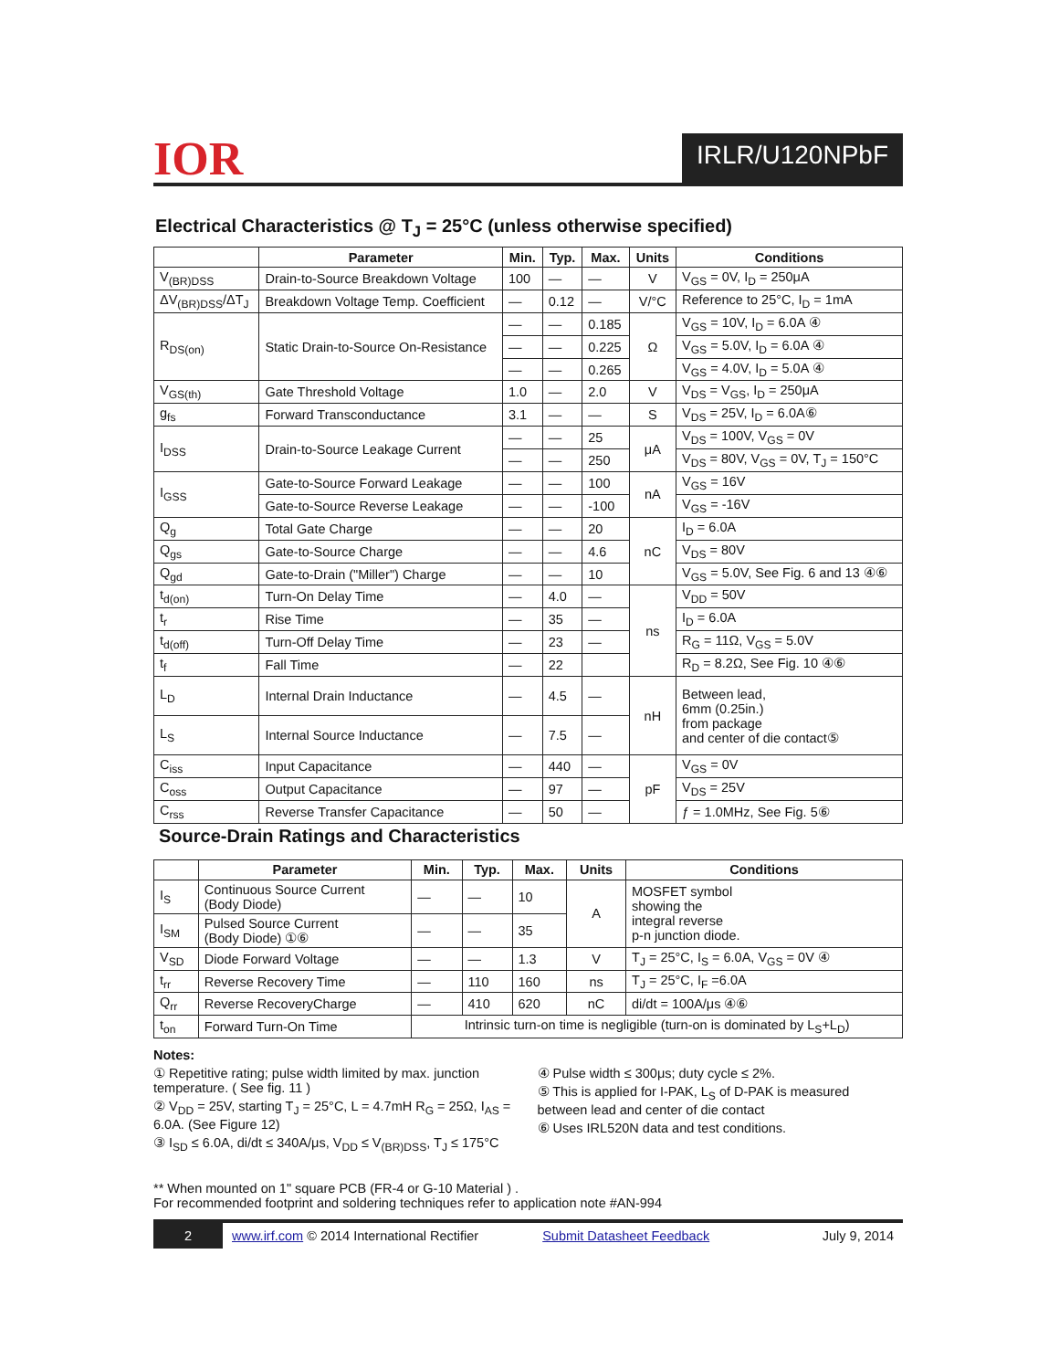IOR
IRLR/U120NPbF
Electrical Characteristics @ T<sub>J</sub> = 25°C (unless otherwise specified)
| | Parameter | Min. | Typ. | Max. | Units | Conditions |
| --- | --- | --- | --- | --- | --- | --- |
| V<sub>(BR)DSS</sub> | Drain-to-Source Breakdown Voltage | 100 | — | — | V | V<sub>GS</sub> = 0V, I<sub>D</sub> = 250μA |
| ΔV<sub>(BR)DSS</sub>/ΔT<sub>J</sub> | Breakdown Voltage Temp. Coefficient | — | 0.12 | — | V/°C | Reference to 25°C, I<sub>D</sub> = 1mA |
| R<sub>DS(on)</sub> | Static Drain-to-Source On-Resistance | — | — | 0.185 | Ω | V<sub>GS</sub> = 10V, I<sub>D</sub> = 6.0A ④ |
| | | — | — | 0.225 | | V<sub>GS</sub> = 5.0V, I<sub>D</sub> = 6.0A ④ |
| | | — | — | 0.265 | | V<sub>GS</sub> = 4.0V, I<sub>D</sub> = 5.0A ④ |
| V<sub>GS(th)</sub> | Gate Threshold Voltage | 1.0 | — | 2.0 | V | V<sub>DS</sub> = V<sub>GS</sub>, I<sub>D</sub> = 250μA |
| g<sub>fs</sub> | Forward Transconductance | 3.1 | — | — | S | V<sub>DS</sub> = 25V, I<sub>D</sub> = 6.0A⑥ |
| I<sub>DSS</sub> | Drain-to-Source Leakage Current | — | — | 25 | μA | V<sub>DS</sub> = 100V, V<sub>GS</sub> = 0V |
| | | — | — | 250 | | V<sub>DS</sub> = 80V, V<sub>GS</sub> = 0V, T<sub>J</sub> = 150°C |
| I<sub>GSS</sub> | Gate-to-Source Forward Leakage | — | — | 100 | nA | V<sub>GS</sub> = 16V |
| | Gate-to-Source Reverse Leakage | — | — | -100 | | V<sub>GS</sub> = -16V |
| Q<sub>g</sub> | Total Gate Charge | — | — | 20 | nC | I<sub>D</sub> = 6.0A |
| Q<sub>gs</sub> | Gate-to-Source Charge | — | — | 4.6 | | V<sub>DS</sub> = 80V |
| Q<sub>gd</sub> | Gate-to-Drain ("Miller") Charge | — | — | 10 | | V<sub>GS</sub> = 5.0V, See Fig. 6 and 13 ④⑥ |
| t<sub>d(on)</sub> | Turn-On Delay Time | — | 4.0 | — | ns | V<sub>DD</sub> = 50V |
| t<sub>r</sub> | Rise Time | — | 35 | — | | I<sub>D</sub> = 6.0A |
| t<sub>d(off)</sub> | Turn-Off Delay Time | — | 23 | — | | R<sub>G</sub> = 11Ω, V<sub>GS</sub> = 5.0V |
| t<sub>f</sub> | Fall Time | — | 22 | | | R<sub>D</sub> = 8.2Ω, See Fig. 10 ④⑥ |
| L<sub>D</sub> | Internal Drain Inductance | — | 4.5 | — | nH | Between lead, 6mm (0.25in.) from package and center of die contact⑤ |
| L<sub>S</sub> | Internal Source Inductance | — | 7.5 | — | | |
| C<sub>iss</sub> | Input Capacitance | — | 440 | — | pF | V<sub>GS</sub> = 0V |
| C<sub>oss</sub> | Output Capacitance | — | 97 | — | | V<sub>DS</sub> = 25V |
| C<sub>rss</sub> | Reverse Transfer Capacitance | — | 50 | — | | ƒ = 1.0MHz, See Fig. 5⑥ |
Source-Drain Ratings and Characteristics
| | Parameter | Min. | Typ. | Max. | Units | Conditions |
| --- | --- | --- | --- | --- | --- | --- |
| I<sub>S</sub> | Continuous Source Current (Body Diode) | — | — | 10 | A | MOSFET symbol showing the integral reverse p-n junction diode. |
| I<sub>SM</sub> | Pulsed Source Current (Body Diode) ①⑥ | — | — | 35 | | |
| V<sub>SD</sub> | Diode Forward Voltage | — | — | 1.3 | V | T<sub>J</sub> = 25°C, I<sub>S</sub> = 6.0A, V<sub>GS</sub> = 0V ④ |
| t<sub>rr</sub> | Reverse Recovery Time | — | 110 | 160 | ns | T<sub>J</sub> = 25°C, I<sub>F</sub> =6.0A |
| Q<sub>rr</sub> | Reverse RecoveryCharge | — | 410 | 620 | nC | di/dt = 100A/μs ④⑥ |
| t<sub>on</sub> | Forward Turn-On Time | Intrinsic turn-on time is negligible (turn-on is dominated by L<sub>S</sub>+L<sub>D</sub>) | | | | |
Notes:
① Repetitive rating; pulse width limited by max. junction temperature. ( See fig. 11 )
② V<sub>DD</sub> = 25V, starting T<sub>J</sub> = 25°C, L = 4.7mH R<sub>G</sub> = 25Ω, I<sub>AS</sub> = 6.0A. (See Figure 12)
③ I<sub>SD</sub> ≤ 6.0A, di/dt ≤ 340A/μs, V<sub>DD</sub> ≤ V<sub>(BR)DSS</sub>, T<sub>J</sub> ≤ 175°C
④ Pulse width ≤ 300μs; duty cycle ≤ 2%.
⑤ This is applied for I-PAK, L<sub>S</sub> of D-PAK is measured between lead and center of die contact
⑥ Uses IRL520N data and test conditions.
** When mounted on 1" square PCB (FR-4 or G-10 Material ) .
For recommended footprint and soldering techniques refer to application note #AN-994
2 www.irf.com © 2014 International Rectifier Submit Datasheet Feedback July 9, 2014